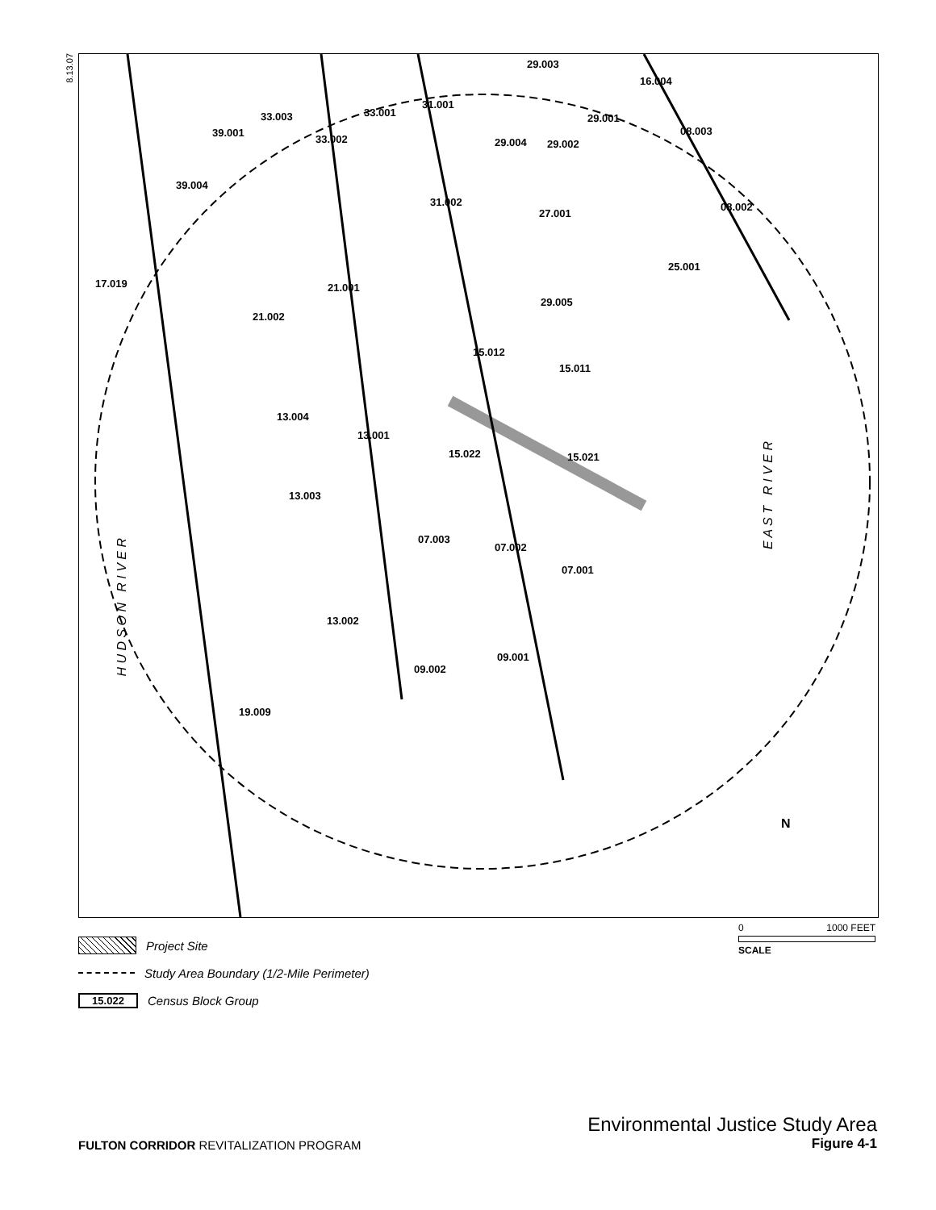8.13.07
29.003
16.004
31.001
33.001 33.003
39.001
33.002
39.004
17.019 21.001
21.002
15.012
15.011
13.004
15.022 15.021
13.003
07.003
07.002
07.001
13.002
09.001
09.002
19.009
25.001
08.003
08.002
27.001
29.005
13.001
31.002
29.004 29.002
29.001
H U D S O N R I V E R
E A S T R I V E R
N
0 1000 FEET
SCALE
Project Site
Study Area Boundary (1/2-Mile Perimeter)
15.022 Census Block Group
FULTON CORRIDOR REVITALIZATION PROGRAM
Environmental Justice Study Area
Figure 4-1